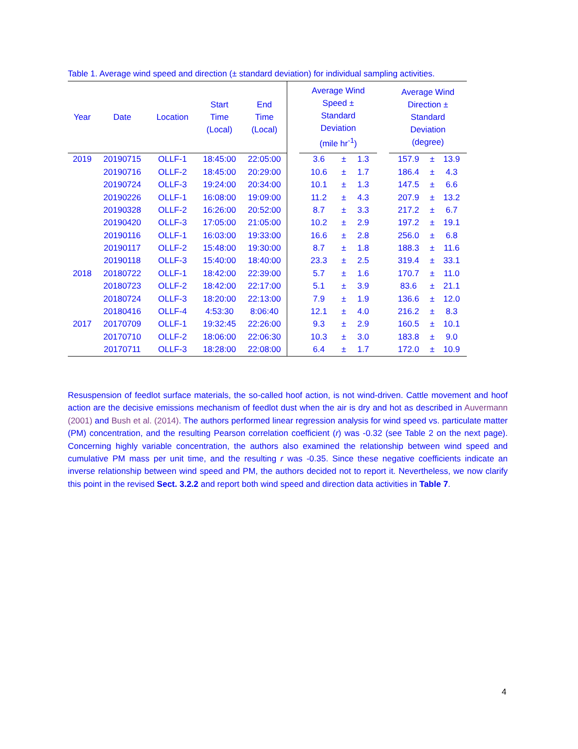Table 1. Average wind speed and direction (± standard deviation) for individual sampling activities.
| Year | Date | Location | Start Time (Local) | End Time (Local) | | Average Wind Speed ± Standard Deviation (mile hr<sup>-1</sup>) | | | | Average Wind Direction ± Standard Deviation (degree) | | |
| --- | --- | --- | --- | --- | --- | --- | --- | --- | --- | --- | --- | --- |
| 2019 | 20190715 | OLLF-1 | 18:45:00 | 22:05:00 | | 3.6 | ± | 1.3 | | 157.9 | ± | 13.9 |
| | 20190716 | OLLF-2 | 18:45:00 | 20:29:00 | | 10.6 | ± | 1.7 | | 186.4 | ± | 4.3 |
| | 20190724 | OLLF-3 | 19:24:00 | 20:34:00 | | 10.1 | ± | 1.3 | | 147.5 | ± | 6.6 |
| | 20190226 | OLLF-1 | 16:08:00 | 19:09:00 | | 11.2 | ± | 4.3 | | 207.9 | ± | 13.2 |
| | 20190328 | OLLF-2 | 16:26:00 | 20:52:00 | | 8.7 | ± | 3.3 | | 217.2 | ± | 6.7 |
| | 20190420 | OLLF-3 | 17:05:00 | 21:05:00 | | 10.2 | ± | 2.9 | | 197.2 | ± | 19.1 |
| | 20190116 | OLLF-1 | 16:03:00 | 19:33:00 | | 16.6 | ± | 2.8 | | 256.0 | ± | 6.8 |
| | 20190117 | OLLF-2 | 15:48:00 | 19:30:00 | | 8.7 | ± | 1.8 | | 188.3 | ± | 11.6 |
| | 20190118 | OLLF-3 | 15:40:00 | 18:40:00 | | 23.3 | ± | 2.5 | | 319.4 | ± | 33.1 |
| 2018 | 20180722 | OLLF-1 | 18:42:00 | 22:39:00 | | 5.7 | ± | 1.6 | | 170.7 | ± | 11.0 |
| | 20180723 | OLLF-2 | 18:42:00 | 22:17:00 | | 5.1 | ± | 3.9 | | 83.6 | ± | 21.1 |
| | 20180724 | OLLF-3 | 18:20:00 | 22:13:00 | | 7.9 | ± | 1.9 | | 136.6 | ± | 12.0 |
| | 20180416 | OLLF-4 | 4:53:30 | 8:06:40 | | 12.1 | ± | 4.0 | | 216.2 | ± | 8.3 |
| 2017 | 20170709 | OLLF-1 | 19:32:45 | 22:26:00 | | 9.3 | ± | 2.9 | | 160.5 | ± | 10.1 |
| | 20170710 | OLLF-2 | 18:06:00 | 22:06:30 | | 10.3 | ± | 3.0 | | 183.8 | ± | 9.0 |
| | 20170711 | OLLF-3 | 18:28:00 | 22:08:00 | | 6.4 | ± | 1.7 | | 172.0 | ± | 10.9 |
Resuspension of feedlot surface materials, the so-called hoof action, is not wind-driven. Cattle movement and hoof action are the decisive emissions mechanism of feedlot dust when the air is dry and hot as described in Auvermann (2001) and Bush et al. (2014). The authors performed linear regression analysis for wind speed vs. particulate matter (PM) concentration, and the resulting Pearson correlation coefficient (r) was -0.32 (see Table 2 on the next page). Concerning highly variable concentration, the authors also examined the relationship between wind speed and cumulative PM mass per unit time, and the resulting r was -0.35. Since these negative coefficients indicate an inverse relationship between wind speed and PM, the authors decided not to report it. Nevertheless, we now clarify this point in the revised Sect. 3.2.2 and report both wind speed and direction data activities in Table 7.
4